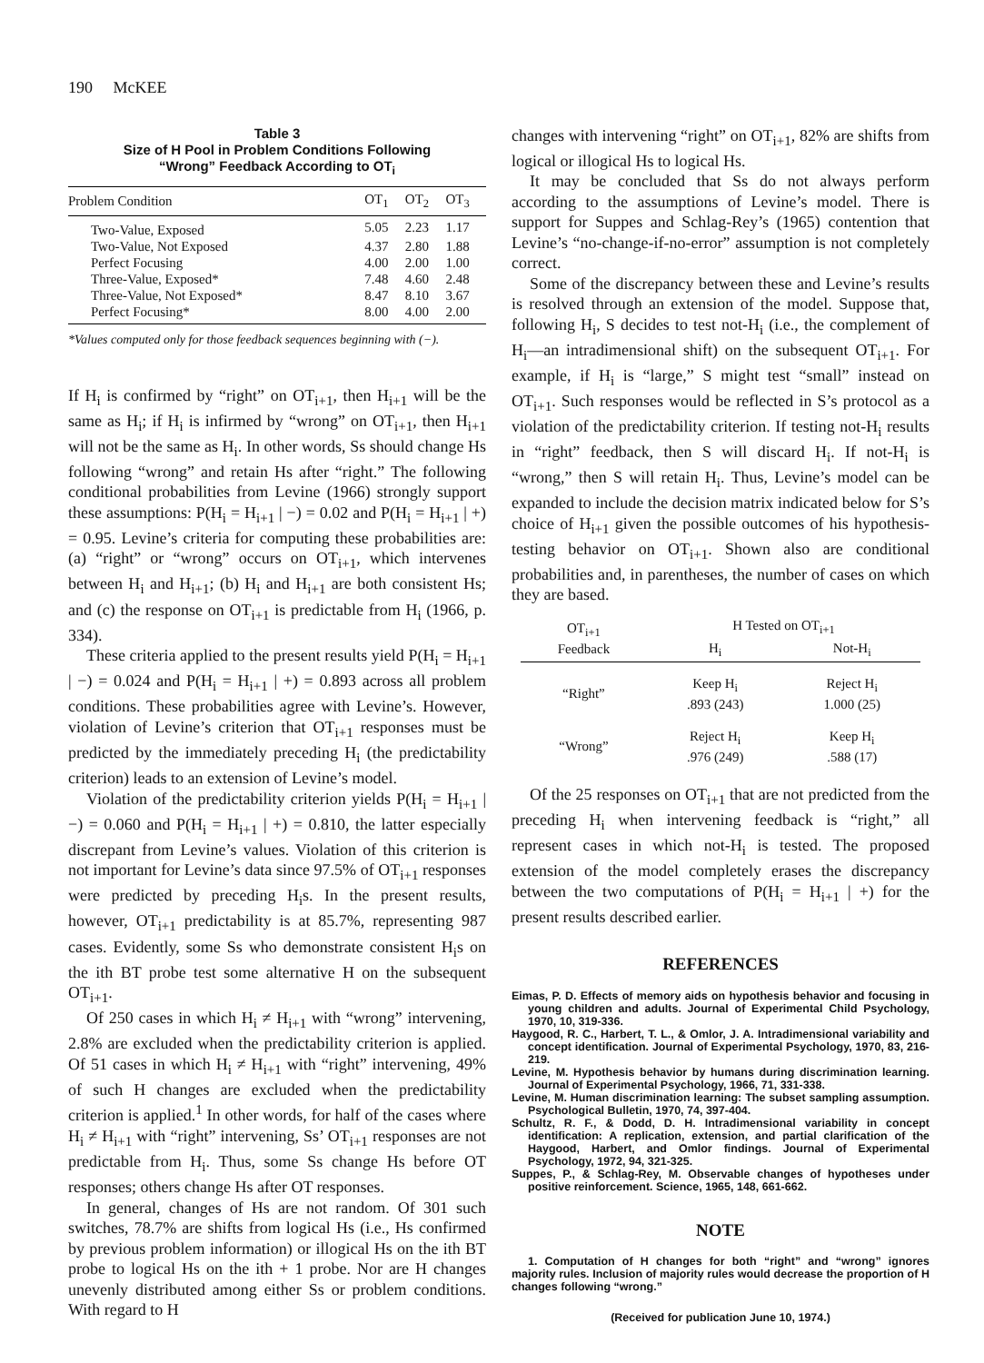190 McKEE
Table 3
Size of H Pool in Problem Conditions Following
“Wrong” Feedback According to OT<sub>i</sub>
| Problem Condition | OT<sub>1</sub> | OT<sub>2</sub> | OT<sub>3</sub> |
| --- | --- | --- | --- |
| Two-Value, Exposed | 5.05 | 2.23 | 1.17 |
| Two-Value, Not Exposed | 4.37 | 2.80 | 1.88 |
| Perfect Focusing | 4.00 | 2.00 | 1.00 |
| Three-Value, Exposed* | 7.48 | 4.60 | 2.48 |
| Three-Value, Not Exposed* | 8.47 | 8.10 | 3.67 |
| Perfect Focusing* | 8.00 | 4.00 | 2.00 |
*Values computed only for those feedback sequences beginning with (−).
If H<sub>i</sub> is confirmed by “right” on OT<sub>i+1</sub>, then H<sub>i+1</sub> will be the same as H<sub>i</sub>; if H<sub>i</sub> is infirmed by “wrong” on OT<sub>i+1</sub>, then H<sub>i+1</sub> will not be the same as H<sub>i</sub>. In other words, Ss should change Hs following “wrong” and retain Hs after “right.” The following conditional probabilities from Levine (1966) strongly support these assumptions: P(H<sub>i</sub> = H<sub>i+1</sub> | −) = 0.02 and P(H<sub>i</sub> = H<sub>i+1</sub> | +) = 0.95. Levine’s criteria for computing these probabilities are: (a) “right” or “wrong” occurs on OT<sub>i+1</sub>, which intervenes between H<sub>i</sub> and H<sub>i+1</sub>; (b) H<sub>i</sub> and H<sub>i+1</sub> are both consistent Hs; and (c) the response on OT<sub>i+1</sub> is predictable from H<sub>i</sub> (1966, p. 334).
These criteria applied to the present results yield P(H<sub>i</sub> = H<sub>i+1</sub> | −) = 0.024 and P(H<sub>i</sub> = H<sub>i+1</sub> | +) = 0.893 across all problem conditions. These probabilities agree with Levine’s. However, violation of Levine’s criterion that OT<sub>i+1</sub> responses must be predicted by the immediately preceding H<sub>i</sub> (the predictability criterion) leads to an extension of Levine’s model.
Violation of the predictability criterion yields P(H<sub>i</sub> = H<sub>i+1</sub> | −) = 0.060 and P(H<sub>i</sub> = H<sub>i+1</sub> | +) = 0.810, the latter especially discrepant from Levine’s values. Violation of this criterion is not important for Levine’s data since 97.5% of OT<sub>i+1</sub> responses were predicted by preceding H<sub>i</sub>s. In the present results, however, OT<sub>i+1</sub> predictability is at 85.7%, representing 987 cases. Evidently, some Ss who demonstrate consistent H<sub>i</sub>s on the ith BT probe test some alternative H on the subsequent OT<sub>i+1</sub>.
Of 250 cases in which H<sub>i</sub> ≠ H<sub>i+1</sub> with “wrong” intervening, 2.8% are excluded when the predictability criterion is applied. Of 51 cases in which H<sub>i</sub> ≠ H<sub>i+1</sub> with “right” intervening, 49% of such H changes are excluded when the predictability criterion is applied.<sup>1</sup> In other words, for half of the cases where H<sub>i</sub> ≠ H<sub>i+1</sub> with “right” intervening, Ss’ OT<sub>i+1</sub> responses are not predictable from H<sub>i</sub>. Thus, some Ss change Hs before OT responses; others change Hs after OT responses.
In general, changes of Hs are not random. Of 301 such switches, 78.7% are shifts from logical Hs (i.e., Hs confirmed by previous problem information) or illogical Hs on the ith BT probe to logical Hs on the ith + 1 probe. Nor are H changes unevenly distributed among either Ss or problem conditions. With regard to H
changes with intervening “right” on OT<sub>i+1</sub>, 82% are shifts from logical or illogical Hs to logical Hs.
It may be concluded that Ss do not always perform according to the assumptions of Levine’s model. There is support for Suppes and Schlag-Rey’s (1965) contention that Levine’s “no-change-if-no-error” assumption is not completely correct.
Some of the discrepancy between these and Levine’s results is resolved through an extension of the model. Suppose that, following H<sub>i</sub>, S decides to test not-H<sub>i</sub> (i.e., the complement of H<sub>i</sub>—an intradimensional shift) on the subsequent OT<sub>i+1</sub>. For example, if H<sub>i</sub> is “large,” S might test “small” instead on OT<sub>i+1</sub>. Such responses would be reflected in S’s protocol as a violation of the predictability criterion. If testing not-H<sub>i</sub> results in “right” feedback, then S will discard H<sub>i</sub>. If not-H<sub>i</sub> is “wrong,” then S will retain H<sub>i</sub>. Thus, Levine’s model can be expanded to include the decision matrix indicated below for S’s choice of H<sub>i+1</sub> given the possible outcomes of his hypothesis-testing behavior on OT<sub>i+1</sub>. Shown also are conditional probabilities and, in parentheses, the number of cases on which they are based.
| OT<sub>i+1</sub> Feedback | H Tested on OT<sub>i+1</sub> | |
| --- | --- | --- |
| | H<sub>i</sub> | Not-H<sub>i</sub> |
| “Right” | Keep H<sub>i</sub> .893 (243) | Reject H<sub>i</sub> 1.000 (25) |
| “Wrong” | Reject H<sub>i</sub> .976 (249) | Keep H<sub>i</sub> .588 (17) |
Of the 25 responses on OT<sub>i+1</sub> that are not predicted from the preceding H<sub>i</sub> when intervening feedback is “right,” all represent cases in which not-H<sub>i</sub> is tested. The proposed extension of the model completely erases the discrepancy between the two computations of P(H<sub>i</sub> = H<sub>i+1</sub> | +) for the present results described earlier.
REFERENCES
Eimas, P. D. Effects of memory aids on hypothesis behavior and focusing in young children and adults. Journal of Experimental Child Psychology, 1970, 10, 319-336.
Haygood, R. C., Harbert, T. L., & Omlor, J. A. Intradimensional variability and concept identification. Journal of Experimental Psychology, 1970, 83, 216-219.
Levine, M. Hypothesis behavior by humans during discrimination learning. Journal of Experimental Psychology, 1966, 71, 331-338.
Levine, M. Human discrimination learning: The subset sampling assumption. Psychological Bulletin, 1970, 74, 397-404.
Schultz, R. F., & Dodd, D. H. Intradimensional variability in concept identification: A replication, extension, and partial clarification of the Haygood, Harbert, and Omlor findings. Journal of Experimental Psychology, 1972, 94, 321-325.
Suppes, P., & Schlag-Rey, M. Observable changes of hypotheses under positive reinforcement. Science, 1965, 148, 661-662.
NOTE
1. Computation of H changes for both “right” and “wrong” ignores majority rules. Inclusion of majority rules would decrease the proportion of H changes following “wrong.”
(Received for publication June 10, 1974.)